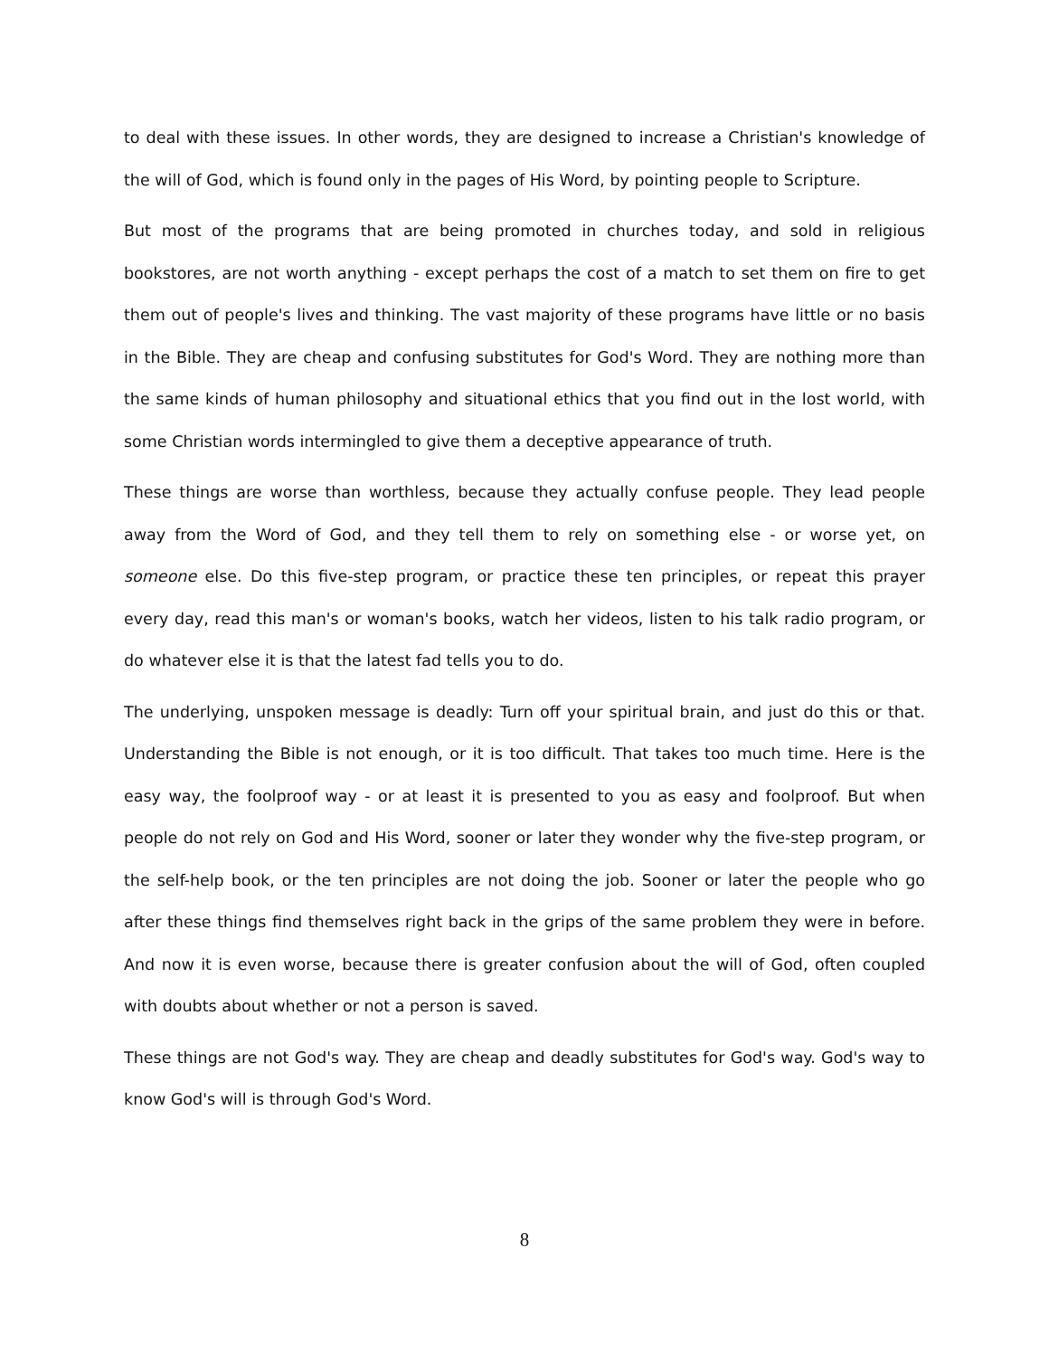to deal with these issues. In other words, they are designed to increase a Christian's knowledge of the will of God, which is found only in the pages of His Word, by pointing people to Scripture.
But most of the programs that are being promoted in churches today, and sold in religious bookstores, are not worth anything - except perhaps the cost of a match to set them on fire to get them out of people's lives and thinking. The vast majority of these programs have little or no basis in the Bible. They are cheap and confusing substitutes for God's Word. They are nothing more than the same kinds of human philosophy and situational ethics that you find out in the lost world, with some Christian words intermingled to give them a deceptive appearance of truth.
These things are worse than worthless, because they actually confuse people. They lead people away from the Word of God, and they tell them to rely on something else - or worse yet, on someone else. Do this five-step program, or practice these ten principles, or repeat this prayer every day, read this man's or woman's books, watch her videos, listen to his talk radio program, or do whatever else it is that the latest fad tells you to do.
The underlying, unspoken message is deadly: Turn off your spiritual brain, and just do this or that. Understanding the Bible is not enough, or it is too difficult. That takes too much time. Here is the easy way, the foolproof way - or at least it is presented to you as easy and foolproof. But when people do not rely on God and His Word, sooner or later they wonder why the five-step program, or the self-help book, or the ten principles are not doing the job. Sooner or later the people who go after these things find themselves right back in the grips of the same problem they were in before. And now it is even worse, because there is greater confusion about the will of God, often coupled with doubts about whether or not a person is saved.
These things are not God's way. They are cheap and deadly substitutes for God's way. God's way to know God's will is through God's Word.
8